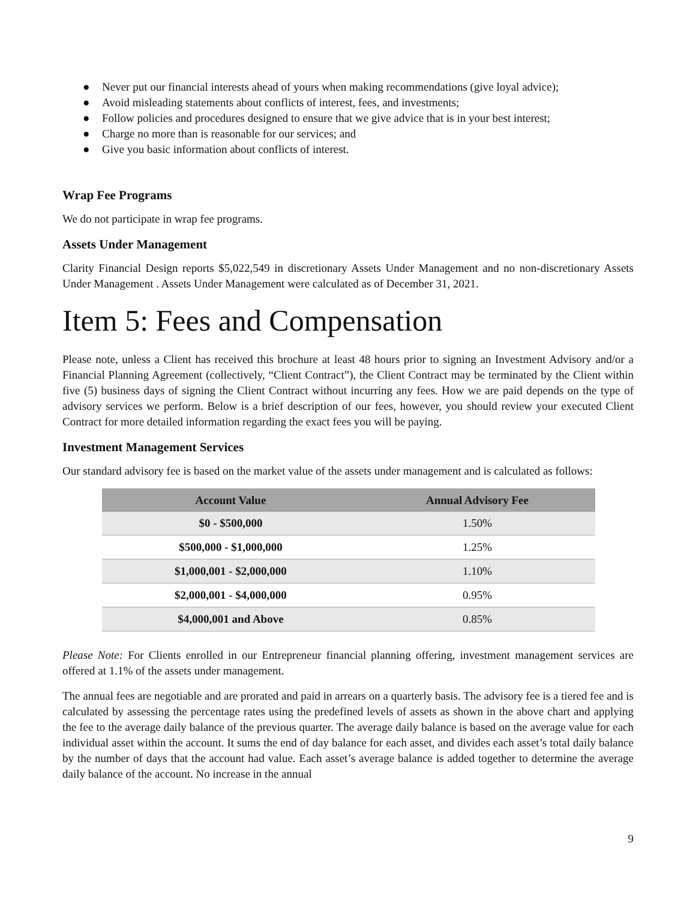● Never put our financial interests ahead of yours when making recommendations (give loyal advice);
● Avoid misleading statements about conflicts of interest, fees, and investments;
● Follow policies and procedures designed to ensure that we give advice that is in your best interest;
● Charge no more than is reasonable for our services; and
● Give you basic information about conflicts of interest.
Wrap Fee Programs
We do not participate in wrap fee programs.
Assets Under Management
Clarity Financial Design reports $5,022,549 in discretionary Assets Under Management and no non-discretionary Assets Under Management . Assets Under Management were calculated as of December 31, 2021.
Item 5: Fees and Compensation
Please note, unless a Client has received this brochure at least 48 hours prior to signing an Investment Advisory and/or a Financial Planning Agreement (collectively, “Client Contract”), the Client Contract may be terminated by the Client within five (5) business days of signing the Client Contract without incurring any fees. How we are paid depends on the type of advisory services we perform. Below is a brief description of our fees, however, you should review your executed Client Contract for more detailed information regarding the exact fees you will be paying.
Investment Management Services
Our standard advisory fee is based on the market value of the assets under management and is calculated as follows:
| Account Value | Annual Advisory Fee |
| --- | --- |
| $0 - $500,000 | 1.50% |
| $500,000 - $1,000,000 | 1.25% |
| $1,000,001 - $2,000,000 | 1.10% |
| $2,000,001 - $4,000,000 | 0.95% |
| $4,000,001 and Above | 0.85% |
Please Note: For Clients enrolled in our Entrepreneur financial planning offering, investment management services are offered at 1.1% of the assets under management.
The annual fees are negotiable and are prorated and paid in arrears on a quarterly basis. The advisory fee is a tiered fee and is calculated by assessing the percentage rates using the predefined levels of assets as shown in the above chart and applying the fee to the average daily balance of the previous quarter. The average daily balance is based on the average value for each individual asset within the account. It sums the end of day balance for each asset, and divides each asset’s total daily balance by the number of days that the account had value. Each asset’s average balance is added together to determine the average daily balance of the account. No increase in the annual
9